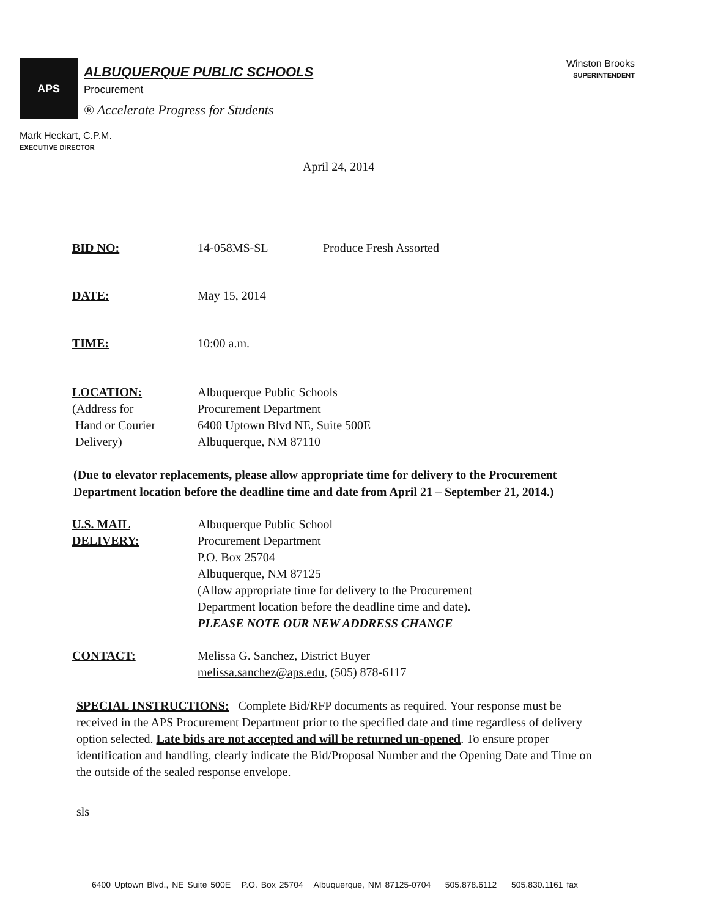APS
ALBUQUERQUE PUBLIC SCHOOLS
Procurement
® Accelerate Progress for Students
Winston Brooks
SUPERINTENDENT
Mark Heckart, C.P.M.
EXECUTIVE DIRECTOR
April 24, 2014
BID NO: 14-058MS-SL Produce Fresh Assorted
DATE: May 15, 2014
TIME: 10:00 a.m.
LOCATION:
(Address for
Hand or Courier
Delivery)
Albuquerque Public Schools
Procurement Department
6400 Uptown Blvd NE, Suite 500E
Albuquerque, NM 87110
(Due to elevator replacements, please allow appropriate time for delivery to the Procurement Department location before the deadline time and date from April 21 – September 21, 2014.)
U.S. MAIL
DELIVERY:
Albuquerque Public School
Procurement Department
P.O. Box 25704
Albuquerque, NM 87125
(Allow appropriate time for delivery to the Procurement
Department location before the deadline time and date).
PLEASE NOTE OUR NEW ADDRESS CHANGE
CONTACT: Melissa G. Sanchez, District Buyer
melissa.sanchez@aps.edu, (505) 878-6117
SPECIAL INSTRUCTIONS: Complete Bid/RFP documents as required. Your response must be received in the APS Procurement Department prior to the specified date and time regardless of delivery option selected. Late bids are not accepted and will be returned un-opened. To ensure proper identification and handling, clearly indicate the Bid/Proposal Number and the Opening Date and Time on the outside of the sealed response envelope.
sls
6400 Uptown Blvd., NE Suite 500E P.O. Box 25704 Albuquerque, NM 87125-0704 505.878.6112 505.830.1161 fax